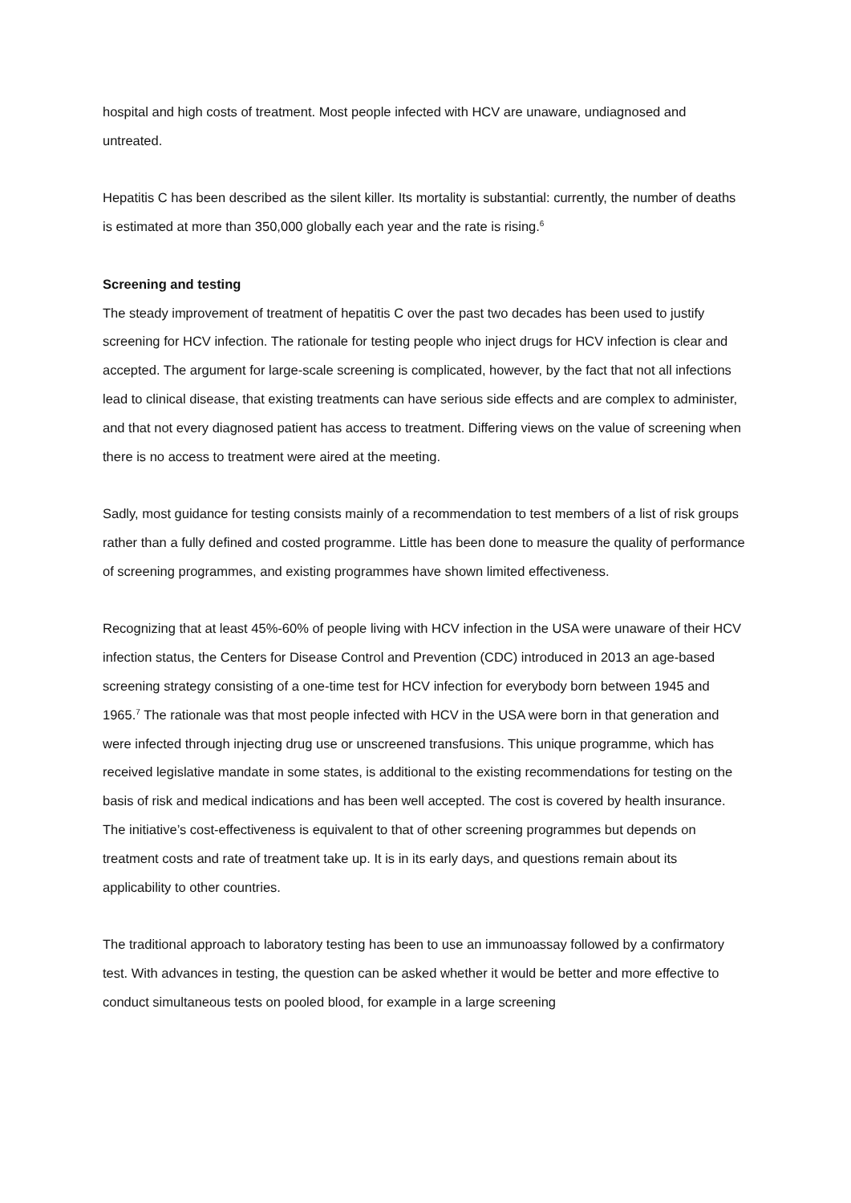hospital and high costs of treatment. Most people infected with HCV are unaware, undiagnosed and untreated.
Hepatitis C has been described as the silent killer. Its mortality is substantial: currently, the number of deaths is estimated at more than 350,000 globally each year and the rate is rising.<sup>6</sup>
Screening and testing
The steady improvement of treatment of hepatitis C over the past two decades has been used to justify screening for HCV infection. The rationale for testing people who inject drugs for HCV infection is clear and accepted. The argument for large-scale screening is complicated, however, by the fact that not all infections lead to clinical disease, that existing treatments can have serious side effects and are complex to administer, and that not every diagnosed patient has access to treatment. Differing views on the value of screening when there is no access to treatment were aired at the meeting.
Sadly, most guidance for testing consists mainly of a recommendation to test members of a list of risk groups rather than a fully defined and costed programme. Little has been done to measure the quality of performance of screening programmes, and existing programmes have shown limited effectiveness.
Recognizing that at least 45%-60% of people living with HCV infection in the USA were unaware of their HCV infection status, the Centers for Disease Control and Prevention (CDC) introduced in 2013 an age-based screening strategy consisting of a one-time test for HCV infection for everybody born between 1945 and 1965.<sup>7</sup> The rationale was that most people infected with HCV in the USA were born in that generation and were infected through injecting drug use or unscreened transfusions. This unique programme, which has received legislative mandate in some states, is additional to the existing recommendations for testing on the basis of risk and medical indications and has been well accepted. The cost is covered by health insurance. The initiative’s cost-effectiveness is equivalent to that of other screening programmes but depends on treatment costs and rate of treatment take up. It is in its early days, and questions remain about its applicability to other countries.
The traditional approach to laboratory testing has been to use an immunoassay followed by a confirmatory test. With advances in testing, the question can be asked whether it would be better and more effective to conduct simultaneous tests on pooled blood, for example in a large screening